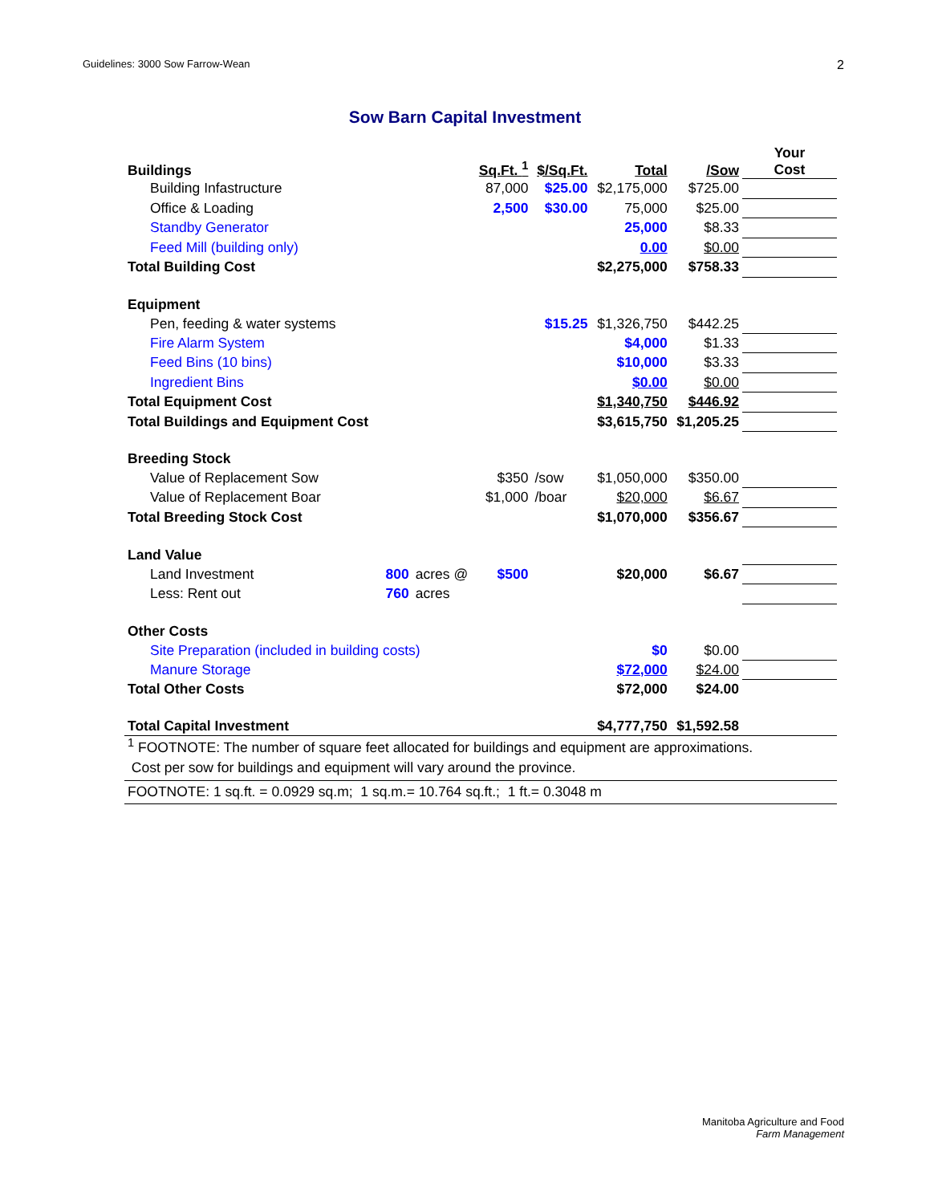Guidelines: 3000 Sow Farrow-Wean 2
Sow Barn Capital Investment
| Buildings | | | Sq.Ft. <sup>1</sup> | $/Sq.Ft. | Total | /Sow | Your Cost |
| --- | --- | --- | --- | --- | --- | --- | --- |
| Building Infastructure | | | 87,000 | $25.00 | $2,175,000 | $725.00 | |
| Office & Loading | | | 2,500 | $30.00 | 75,000 | $25.00 | |
| Standby Generator | | | | | 25,000 | $8.33 | |
| Feed Mill (building only) | | | | | 0.00 | $0.00 | |
| Total Building Cost | | | | | $2,275,000 | $758.33 | |
| Equipment | | | | | | | |
| Pen, feeding & water systems | | | | $15.25 | $1,326,750 | $442.25 | |
| Fire Alarm System | | | | | $4,000 | $1.33 | |
| Feed Bins (10 bins) | | | | | $10,000 | $3.33 | |
| Ingredient Bins | | | | | $0.00 | $0.00 | |
| Total Equipment Cost | | | | | $1,340,750 | $446.92 | |
| Total Buildings and Equipment Cost | | | | | $3,615,750 | $1,205.25 | |
| Breeding Stock | | | | | | | |
| Value of Replacement Sow | | | $350 | /sow | $1,050,000 | $350.00 | |
| Value of Replacement Boar | | | $1,000 | /boar | $20,000 | $6.67 | |
| Total Breeding Stock Cost | | | | | $1,070,000 | $356.67 | |
| Land Value | | | | | | | |
| Land Investment | 800 | acres @ | $500 | | $20,000 | $6.67 | |
| Less: Rent out | 760 | acres | | | | | |
| Other Costs | | | | | | | |
| Site Preparation (included in building costs) | | | | | $0 | $0.00 | |
| Manure Storage | | | | | $72,000 | $24.00 | |
| Total Other Costs | | | | | $72,000 | $24.00 | |
| Total Capital Investment | | | | | $4,777,750 | $1,592.58 | |
| <sup>1</sup> FOOTNOTE: The number of square feet allocated for buildings and equipment are approximations. | | | | | | | |
| Cost per sow for buildings and equipment will vary around the province. | | | | | | | |
| FOOTNOTE: 1 sq.ft. = 0.0929 sq.m; 1 sq.m.= 10.764 sq.ft.; 1 ft.= 0.3048 m | | | | | | | |
Manitoba Agriculture and Food
Farm Management